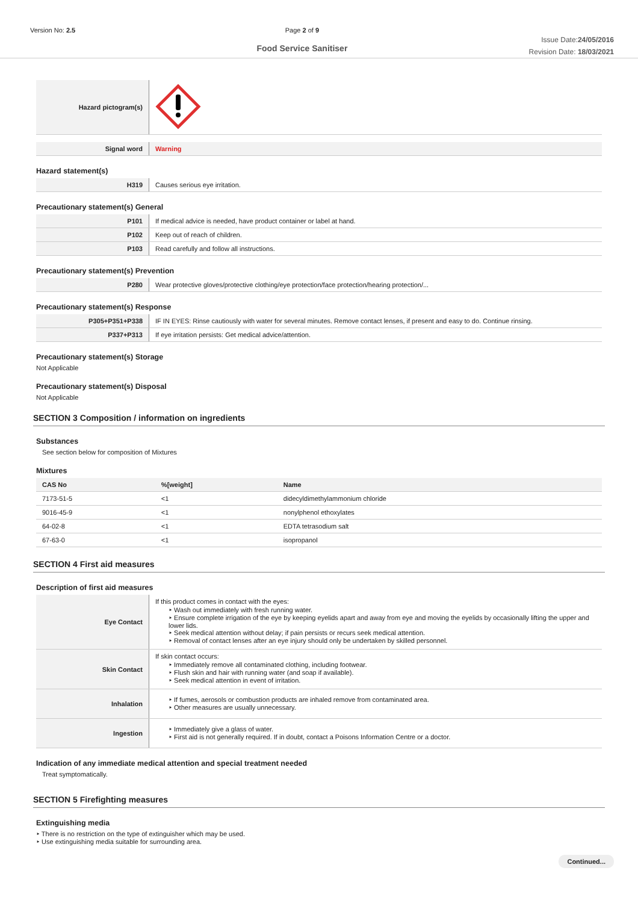Version No: 2.5 Page 2 of 9
Food Service Sanitiser
Issue Date:24/05/2016
Revision Date: 18/03/2021
| Hazard pictogram(s) | |
| Signal word | Warning |
Hazard statement(s)
| H319 | Causes serious eye irritation. |
Precautionary statement(s) General
| P101 | If medical advice is needed, have product container or label at hand. |
| P102 | Keep out of reach of children. |
| P103 | Read carefully and follow all instructions. |
Precautionary statement(s) Prevention
| P280 | Wear protective gloves/protective clothing/eye protection/face protection/hearing protection/... |
Precautionary statement(s) Response
| P305+P351+P338 | IF IN EYES: Rinse cautiously with water for several minutes. Remove contact lenses, if present and easy to do. Continue rinsing. |
| P337+P313 | If eye irritation persists: Get medical advice/attention. |
Precautionary statement(s) Storage
Not Applicable
Precautionary statement(s) Disposal
Not Applicable
SECTION 3 Composition / information on ingredients
Substances
See section below for composition of Mixtures
Mixtures
| CAS No | %[weight] | Name |
| --- | --- | --- |
| 7173-51-5 | <1 | didecyldimethylammonium chloride |
| 9016-45-9 | <1 | nonylphenol ethoxylates |
| 64-02-8 | <1 | EDTA tetrasodium salt |
| 67-63-0 | <1 | isopropanol |
SECTION 4 First aid measures
Description of first aid measures
| Eye Contact | If this product comes in contact with the eyes: Wash out immediately with fresh running water. Ensure complete irrigation of the eye by keeping eyelids apart and away from eye and moving the eyelids by occasionally lifting the upper and lower lids. Seek medical attention without delay; if pain persists or recurs seek medical attention. Removal of contact lenses after an eye injury should only be undertaken by skilled personnel. |
| Skin Contact | If skin contact occurs: Immediately remove all contaminated clothing, including footwear. Flush skin and hair with running water (and soap if available). Seek medical attention in event of irritation. |
| Inhalation | If fumes, aerosols or combustion products are inhaled remove from contaminated area. Other measures are usually unnecessary. |
| Ingestion | Immediately give a glass of water. First aid is not generally required. If in doubt, contact a Poisons Information Centre or a doctor. |
Indication of any immediate medical attention and special treatment needed
Treat symptomatically.
SECTION 5 Firefighting measures
Extinguishing media
There is no restriction on the type of extinguisher which may be used.
Use extinguishing media suitable for surrounding area.
Continued...